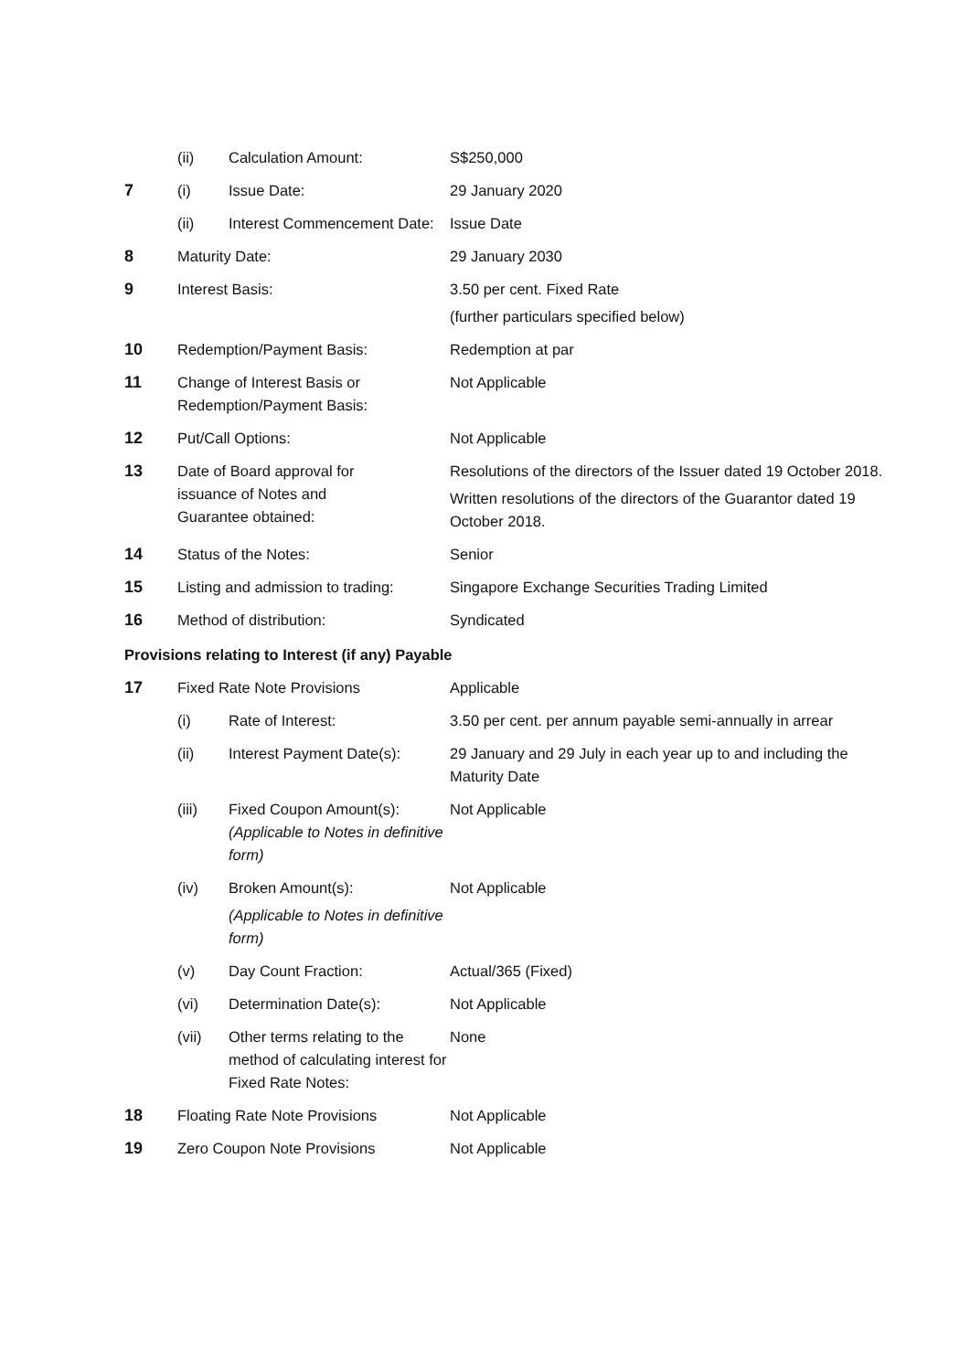| | (ii) | Calculation Amount: | S$250,000 |
| 7 | (i) | Issue Date: | 29 January 2020 |
| | (ii) | Interest Commencement Date: | Issue Date |
| 8 | Maturity Date: | | 29 January 2030 |
| 9 | Interest Basis: | | 3.50 per cent. Fixed Rate (further particulars specified below) |
| 10 | Redemption/Payment Basis: | | Redemption at par |
| 11 | Change of Interest Basis or Redemption/Payment Basis: | | Not Applicable |
| 12 | Put/Call Options: | | Not Applicable |
| 13 | Date of Board approval for issuance of Notes and Guarantee obtained: | | Resolutions of the directors of the Issuer dated 19 October 2018. Written resolutions of the directors of the Guarantor dated 19 October 2018. |
| 14 | Status of the Notes: | | Senior |
| 15 | Listing and admission to trading: | | Singapore Exchange Securities Trading Limited |
| 16 | Method of distribution: | | Syndicated |
| Provisions relating to Interest (if any) Payable | | | |
| 17 | Fixed Rate Note Provisions | | Applicable |
| | (i) | Rate of Interest: | 3.50 per cent. per annum payable semi-annually in arrear |
| | (ii) | Interest Payment Date(s): | 29 January and 29 July in each year up to and including the Maturity Date |
| | (iii) | Fixed Coupon Amount(s): (Applicable to Notes in definitive form) | Not Applicable |
| | (iv) | Broken Amount(s): (Applicable to Notes in definitive form) | Not Applicable |
| | (v) | Day Count Fraction: | Actual/365 (Fixed) |
| | (vi) | Determination Date(s): | Not Applicable |
| | (vii) | Other terms relating to the method of calculating interest for Fixed Rate Notes: | None |
| 18 | Floating Rate Note Provisions | | Not Applicable |
| 19 | Zero Coupon Note Provisions | | Not Applicable |